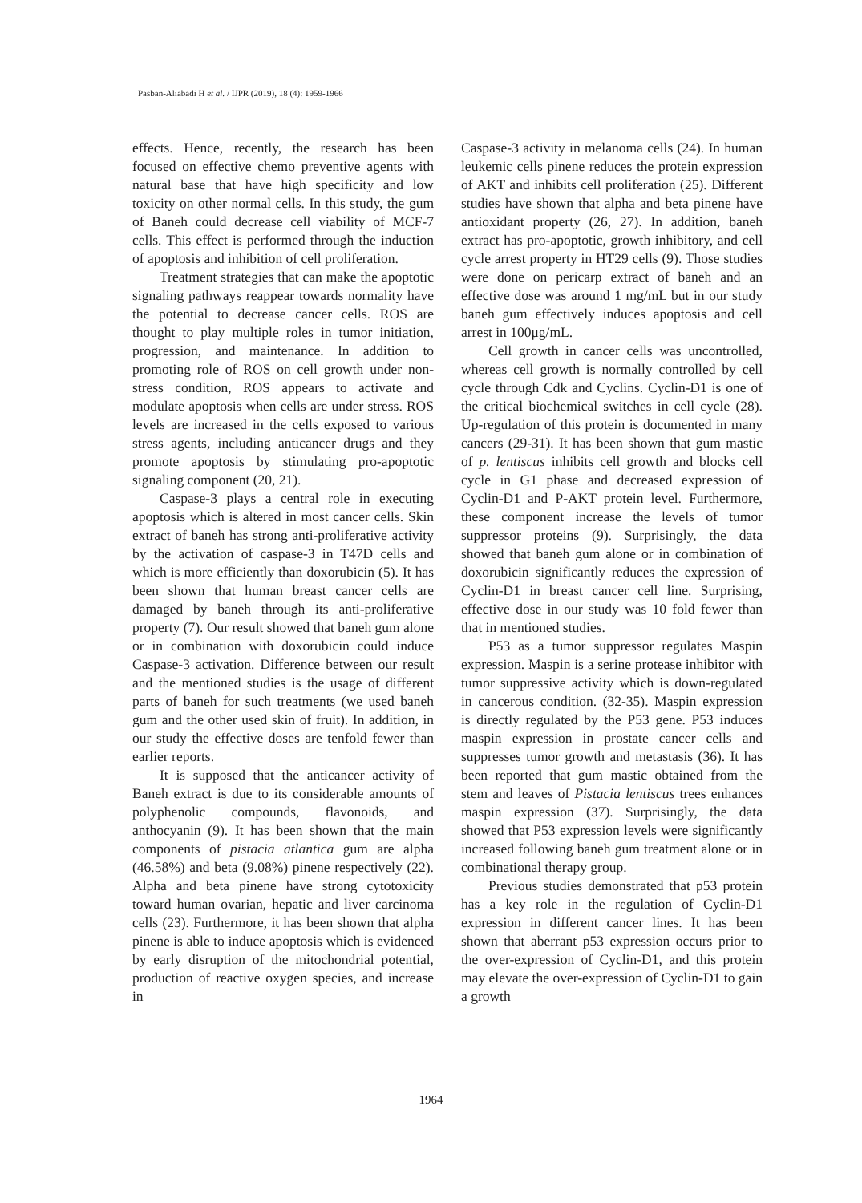Pasban-Aliabadi H et al. / IJPR (2019), 18 (4): 1959-1966
effects. Hence, recently, the research has been focused on effective chemo preventive agents with natural base that have high specificity and low toxicity on other normal cells. In this study, the gum of Baneh could decrease cell viability of MCF-7 cells. This effect is performed through the induction of apoptosis and inhibition of cell proliferation.
Treatment strategies that can make the apoptotic signaling pathways reappear towards normality have the potential to decrease cancer cells. ROS are thought to play multiple roles in tumor initiation, progression, and maintenance. In addition to promoting role of ROS on cell growth under non-stress condition, ROS appears to activate and modulate apoptosis when cells are under stress. ROS levels are increased in the cells exposed to various stress agents, including anticancer drugs and they promote apoptosis by stimulating pro-apoptotic signaling component (20, 21).
Caspase-3 plays a central role in executing apoptosis which is altered in most cancer cells. Skin extract of baneh has strong anti-proliferative activity by the activation of caspase-3 in T47D cells and which is more efficiently than doxorubicin (5). It has been shown that human breast cancer cells are damaged by baneh through its anti-proliferative property (7). Our result showed that baneh gum alone or in combination with doxorubicin could induce Caspase-3 activation. Difference between our result and the mentioned studies is the usage of different parts of baneh for such treatments (we used baneh gum and the other used skin of fruit). In addition, in our study the effective doses are tenfold fewer than earlier reports.
It is supposed that the anticancer activity of Baneh extract is due to its considerable amounts of polyphenolic compounds, flavonoids, and anthocyanin (9). It has been shown that the main components of pistacia atlantica gum are alpha (46.58%) and beta (9.08%) pinene respectively (22). Alpha and beta pinene have strong cytotoxicity toward human ovarian, hepatic and liver carcinoma cells (23). Furthermore, it has been shown that alpha pinene is able to induce apoptosis which is evidenced by early disruption of the mitochondrial potential, production of reactive oxygen species, and increase in
Caspase-3 activity in melanoma cells (24). In human leukemic cells pinene reduces the protein expression of AKT and inhibits cell proliferation (25). Different studies have shown that alpha and beta pinene have antioxidant property (26, 27). In addition, baneh extract has pro-apoptotic, growth inhibitory, and cell cycle arrest property in HT29 cells (9). Those studies were done on pericarp extract of baneh and an effective dose was around 1 mg/mL but in our study baneh gum effectively induces apoptosis and cell arrest in 100μg/mL.
Cell growth in cancer cells was uncontrolled, whereas cell growth is normally controlled by cell cycle through Cdk and Cyclins. Cyclin-D1 is one of the critical biochemical switches in cell cycle (28). Up-regulation of this protein is documented in many cancers (29-31). It has been shown that gum mastic of p. lentiscus inhibits cell growth and blocks cell cycle in G1 phase and decreased expression of Cyclin-D1 and P-AKT protein level. Furthermore, these component increase the levels of tumor suppressor proteins (9). Surprisingly, the data showed that baneh gum alone or in combination of doxorubicin significantly reduces the expression of Cyclin-D1 in breast cancer cell line. Surprising, effective dose in our study was 10 fold fewer than that in mentioned studies.
P53 as a tumor suppressor regulates Maspin expression. Maspin is a serine protease inhibitor with tumor suppressive activity which is down-regulated in cancerous condition. (32-35). Maspin expression is directly regulated by the P53 gene. P53 induces maspin expression in prostate cancer cells and suppresses tumor growth and metastasis (36). It has been reported that gum mastic obtained from the stem and leaves of Pistacia lentiscus trees enhances maspin expression (37). Surprisingly, the data showed that P53 expression levels were significantly increased following baneh gum treatment alone or in combinational therapy group.
Previous studies demonstrated that p53 protein has a key role in the regulation of Cyclin-D1 expression in different cancer lines. It has been shown that aberrant p53 expression occurs prior to the over-expression of Cyclin-D1, and this protein may elevate the over-expression of Cyclin-D1 to gain a growth
1964